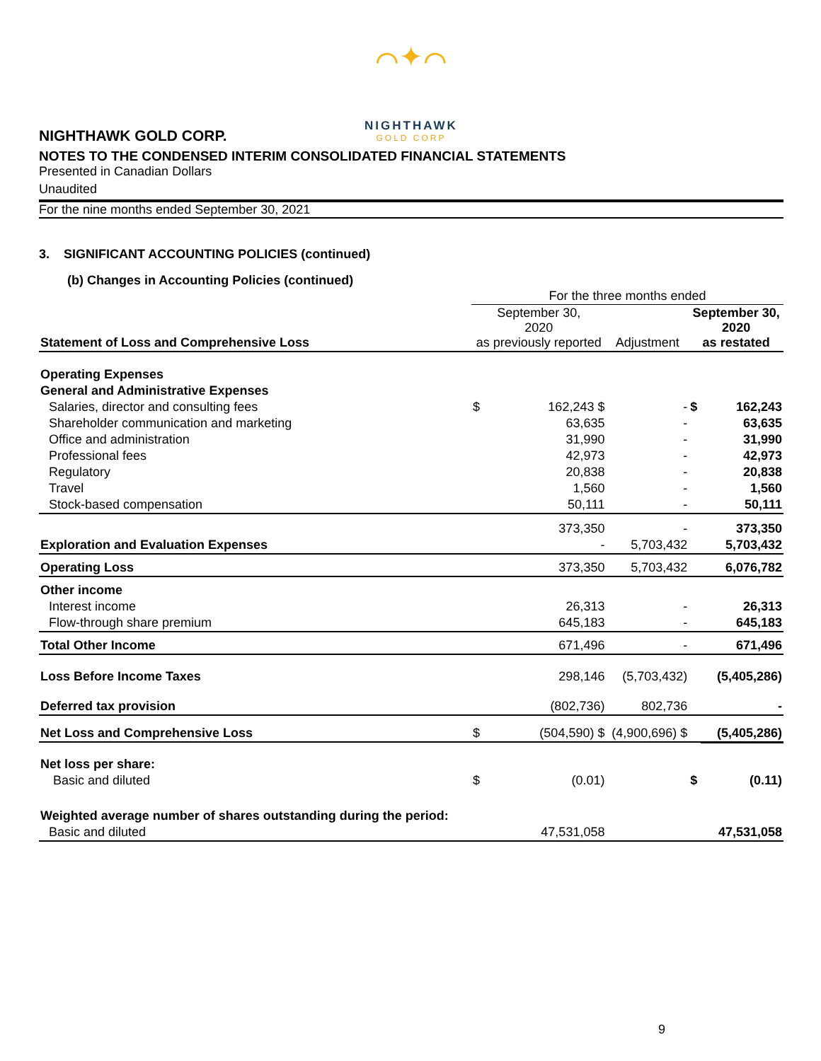⌒✦⌒
NIGHTHAWK
GOLD CORP
NIGHTHAWK GOLD CORP.
NOTES TO THE CONDENSED INTERIM CONSOLIDATED FINANCIAL STATEMENTS
Presented in Canadian Dollars
Unaudited
For the nine months ended September 30, 2021
3. SIGNIFICANT ACCOUNTING POLICIES (continued)
(b) Changes in Accounting Policies (continued)
| | For the three months ended | | | | |
| Statement of Loss and Comprehensive Loss | September 30, 2020 as previously reported | | Adjustment | September 30, 2020 as restated | |
| Operating Expenses | | | | | |
| General and Administrative Expenses | | | | | |
| Salaries, director and consulting fees | $ | 162,243 $ | - | $ | 162,243 |
| Shareholder communication and marketing | | 63,635 | - | | 63,635 |
| Office and administration | | 31,990 | - | | 31,990 |
| Professional fees | | 42,973 | - | | 42,973 |
| Regulatory | | 20,838 | - | | 20,838 |
| Travel | | 1,560 | - | | 1,560 |
| Stock-based compensation | | 50,111 | - | | 50,111 |
| | | 373,350 | - | | 373,350 |
| Exploration and Evaluation Expenses | | - | 5,703,432 | | 5,703,432 |
| Operating Loss | | 373,350 | 5,703,432 | | 6,076,782 |
| Other income | | | | | |
| Interest income | | 26,313 | - | | 26,313 |
| Flow-through share premium | | 645,183 | - | | 645,183 |
| Total Other Income | | 671,496 | - | | 671,496 |
| Loss Before Income Taxes | | 298,146 | (5,703,432) | | (5,405,286) |
| Deferred tax provision | | (802,736) | 802,736 | | - |
| Net Loss and Comprehensive Loss | $ | (504,590) $ | (4,900,696) $ | | (5,405,286) |
| Net loss per share: | | | | | |
| Basic and diluted | $ | (0.01) | | $ | (0.11) |
| Weighted average number of shares outstanding during the period: | | | | | |
| Basic and diluted | | 47,531,058 | | | 47,531,058 |
9